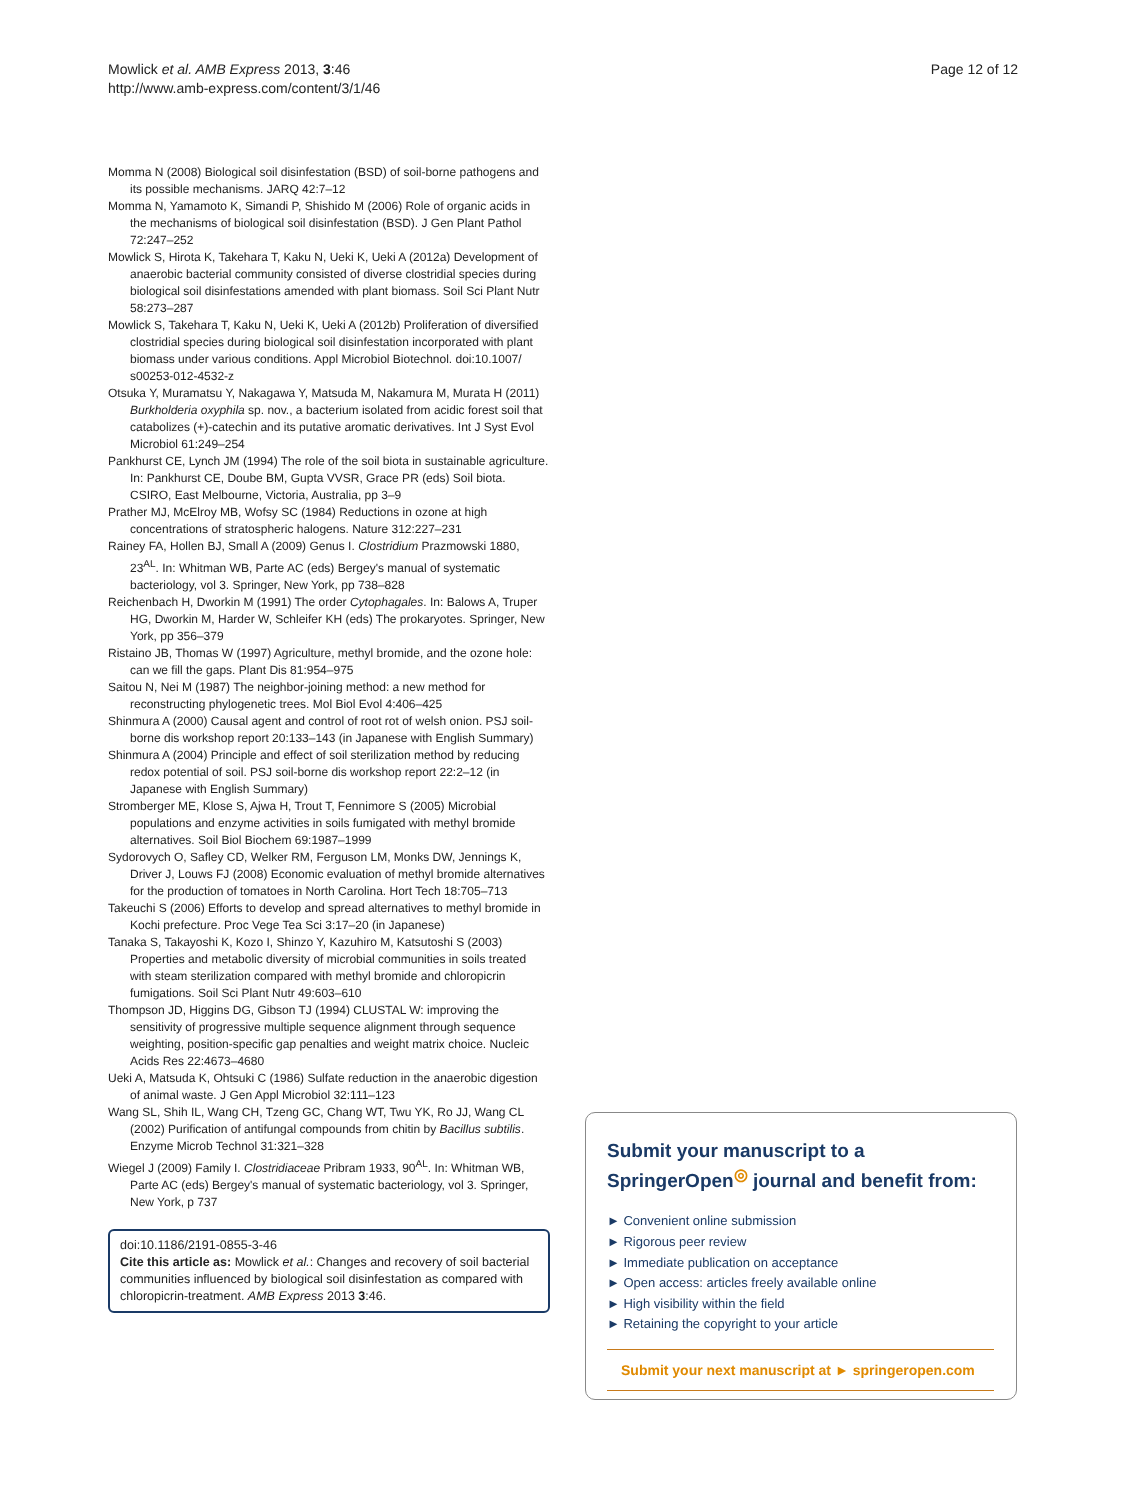Mowlick et al. AMB Express 2013, 3:46
http://www.amb-express.com/content/3/1/46
Page 12 of 12
Momma N (2008) Biological soil disinfestation (BSD) of soil-borne pathogens and its possible mechanisms. JARQ 42:7–12
Momma N, Yamamoto K, Simandi P, Shishido M (2006) Role of organic acids in the mechanisms of biological soil disinfestation (BSD). J Gen Plant Pathol 72:247–252
Mowlick S, Hirota K, Takehara T, Kaku N, Ueki K, Ueki A (2012a) Development of anaerobic bacterial community consisted of diverse clostridial species during biological soil disinfestations amended with plant biomass. Soil Sci Plant Nutr 58:273–287
Mowlick S, Takehara T, Kaku N, Ueki K, Ueki A (2012b) Proliferation of diversified clostridial species during biological soil disinfestation incorporated with plant biomass under various conditions. Appl Microbiol Biotechnol. doi:10.1007/ s00253-012-4532-z
Otsuka Y, Muramatsu Y, Nakagawa Y, Matsuda M, Nakamura M, Murata H (2011) Burkholderia oxyphila sp. nov., a bacterium isolated from acidic forest soil that catabolizes (+)-catechin and its putative aromatic derivatives. Int J Syst Evol Microbiol 61:249–254
Pankhurst CE, Lynch JM (1994) The role of the soil biota in sustainable agriculture. In: Pankhurst CE, Doube BM, Gupta VVSR, Grace PR (eds) Soil biota. CSIRO, East Melbourne, Victoria, Australia, pp 3–9
Prather MJ, McElroy MB, Wofsy SC (1984) Reductions in ozone at high concentrations of stratospheric halogens. Nature 312:227–231
Rainey FA, Hollen BJ, Small A (2009) Genus I. Clostridium Prazmowski 1880, 23<sup>AL</sup>. In: Whitman WB, Parte AC (eds) Bergey's manual of systematic bacteriology, vol 3. Springer, New York, pp 738–828
Reichenbach H, Dworkin M (1991) The order Cytophagales. In: Balows A, Truper HG, Dworkin M, Harder W, Schleifer KH (eds) The prokaryotes. Springer, New York, pp 356–379
Ristaino JB, Thomas W (1997) Agriculture, methyl bromide, and the ozone hole: can we fill the gaps. Plant Dis 81:954–975
Saitou N, Nei M (1987) The neighbor-joining method: a new method for reconstructing phylogenetic trees. Mol Biol Evol 4:406–425
Shinmura A (2000) Causal agent and control of root rot of welsh onion. PSJ soil-borne dis workshop report 20:133–143 (in Japanese with English Summary)
Shinmura A (2004) Principle and effect of soil sterilization method by reducing redox potential of soil. PSJ soil-borne dis workshop report 22:2–12 (in Japanese with English Summary)
Stromberger ME, Klose S, Ajwa H, Trout T, Fennimore S (2005) Microbial populations and enzyme activities in soils fumigated with methyl bromide alternatives. Soil Biol Biochem 69:1987–1999
Sydorovych O, Safley CD, Welker RM, Ferguson LM, Monks DW, Jennings K, Driver J, Louws FJ (2008) Economic evaluation of methyl bromide alternatives for the production of tomatoes in North Carolina. Hort Tech 18:705–713
Takeuchi S (2006) Efforts to develop and spread alternatives to methyl bromide in Kochi prefecture. Proc Vege Tea Sci 3:17–20 (in Japanese)
Tanaka S, Takayoshi K, Kozo I, Shinzo Y, Kazuhiro M, Katsutoshi S (2003) Properties and metabolic diversity of microbial communities in soils treated with steam sterilization compared with methyl bromide and chloropicrin fumigations. Soil Sci Plant Nutr 49:603–610
Thompson JD, Higgins DG, Gibson TJ (1994) CLUSTAL W: improving the sensitivity of progressive multiple sequence alignment through sequence weighting, position-specific gap penalties and weight matrix choice. Nucleic Acids Res 22:4673–4680
Ueki A, Matsuda K, Ohtsuki C (1986) Sulfate reduction in the anaerobic digestion of animal waste. J Gen Appl Microbiol 32:111–123
Wang SL, Shih IL, Wang CH, Tzeng GC, Chang WT, Twu YK, Ro JJ, Wang CL (2002) Purification of antifungal compounds from chitin by Bacillus subtilis. Enzyme Microb Technol 31:321–328
Wiegel J (2009) Family I. Clostridiaceae Pribram 1933, 90<sup>AL</sup>. In: Whitman WB, Parte AC (eds) Bergey's manual of systematic bacteriology, vol 3. Springer, New York, p 737
doi:10.1186/2191-0855-3-46
Cite this article as: Mowlick et al.: Changes and recovery of soil bacterial communities influenced by biological soil disinfestation as compared with chloropicrin-treatment. AMB Express 2013 3:46.
Submit your manuscript to a SpringerOpen<sup>◎</sup> journal and benefit from:
► Convenient online submission
► Rigorous peer review
► Immediate publication on acceptance
► Open access: articles freely available online
► High visibility within the field
► Retaining the copyright to your article
Submit your next manuscript at ► springeropen.com